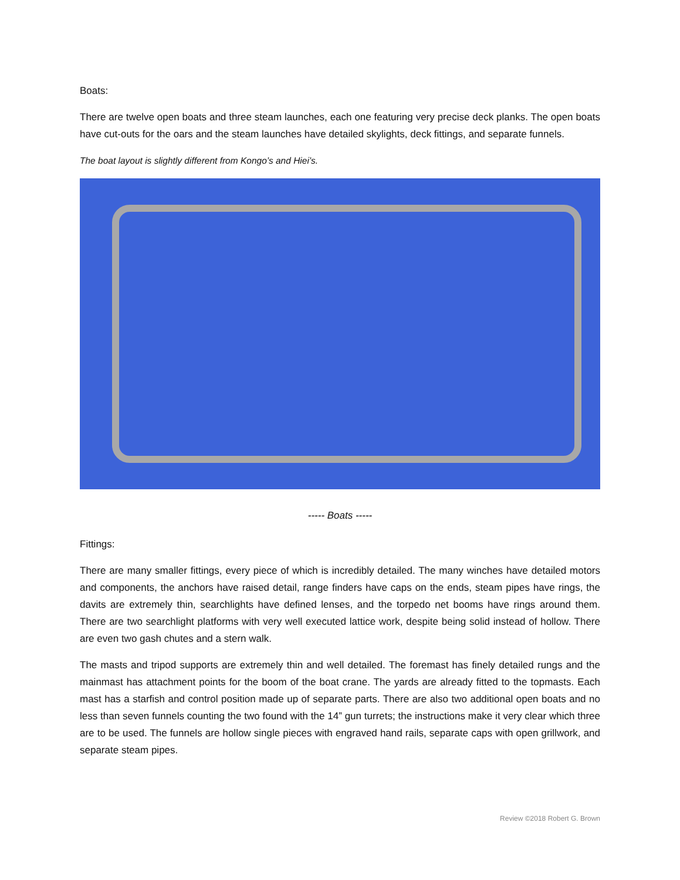Boats:
There are twelve open boats and three steam launches, each one featuring very precise deck planks. The open boats have cut-outs for the oars and the steam launches have detailed skylights, deck fittings, and separate funnels.
The boat layout is slightly different from Kongo’s and Hiei’s.
----- Boats -----
Fittings:
There are many smaller fittings, every piece of which is incredibly detailed. The many winches have detailed motors and components, the anchors have raised detail, range finders have caps on the ends, steam pipes have rings, the davits are extremely thin, searchlights have defined lenses, and the torpedo net booms have rings around them. There are two searchlight platforms with very well executed lattice work, despite being solid instead of hollow. There are even two gash chutes and a stern walk.
The masts and tripod supports are extremely thin and well detailed. The foremast has finely detailed rungs and the mainmast has attachment points for the boom of the boat crane. The yards are already fitted to the topmasts. Each mast has a starfish and control position made up of separate parts. There are also two additional open boats and no less than seven funnels counting the two found with the 14” gun turrets; the instructions make it very clear which three are to be used. The funnels are hollow single pieces with engraved hand rails, separate caps with open grillwork, and separate steam pipes.
Review ©2018 Robert G. Brown